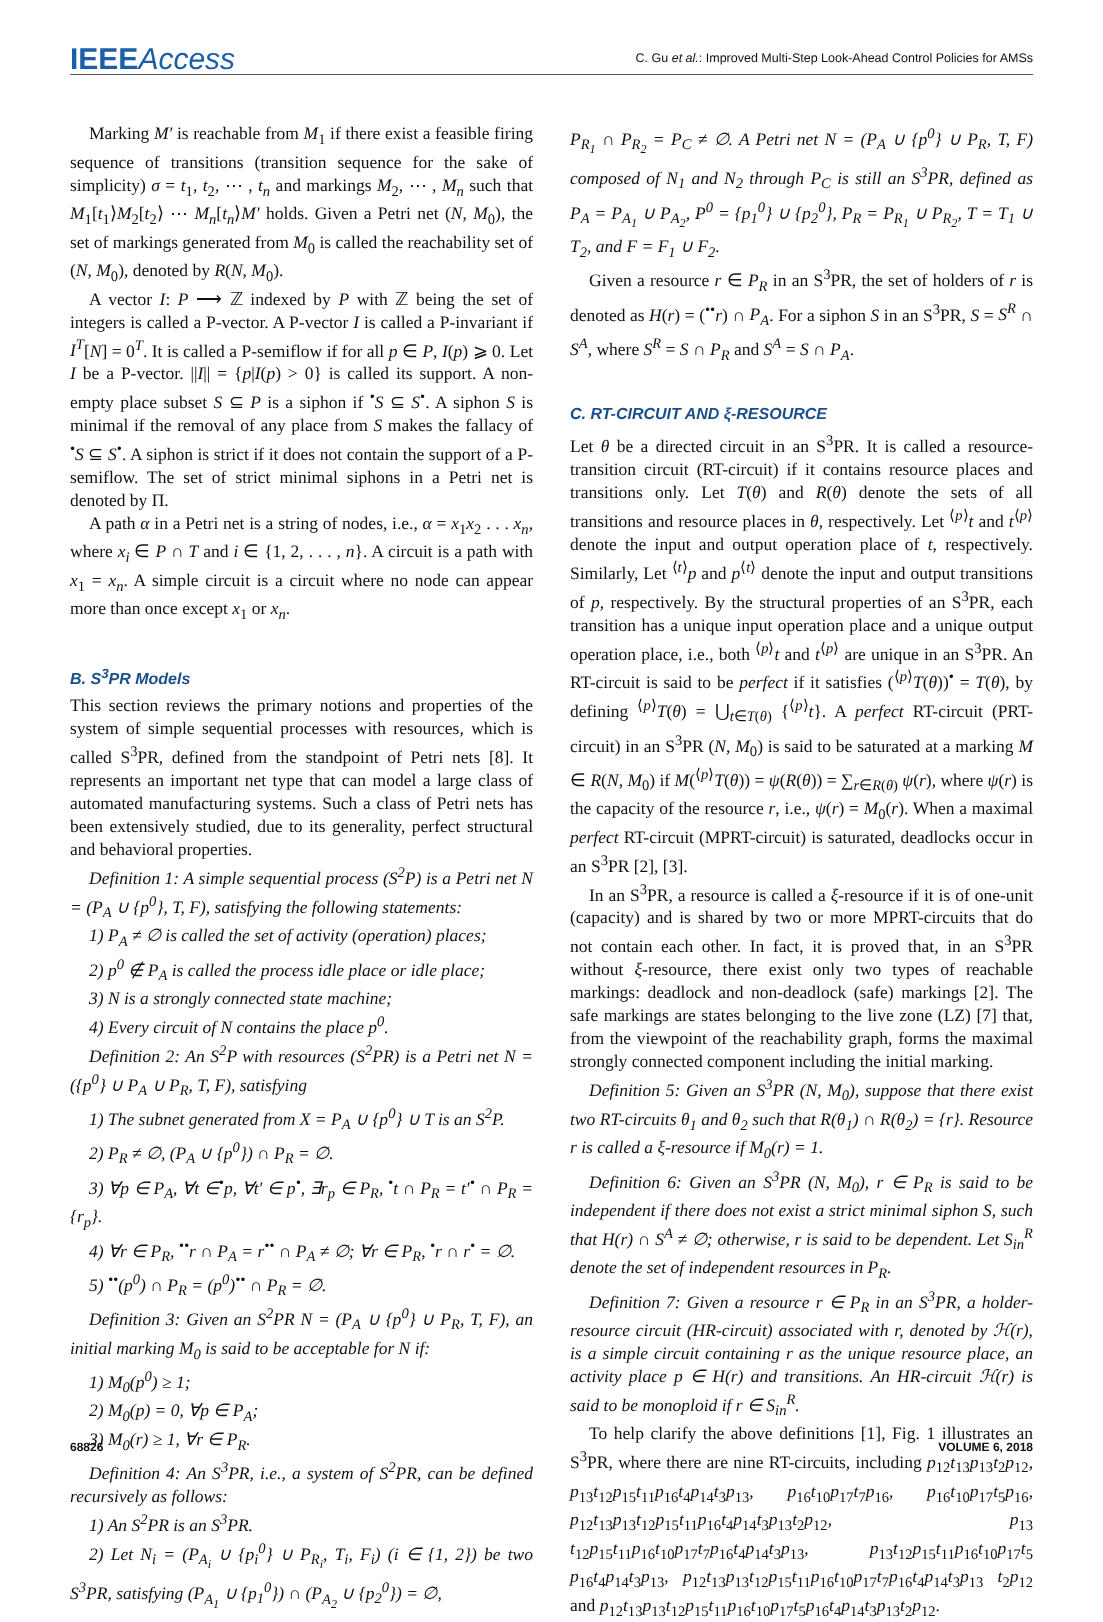IEEEAccess C. Gu et al.: Improved Multi-Step Look-Ahead Control Policies for AMSs
Marking M′ is reachable from M<sub>1</sub> if there exist a feasible firing sequence of transitions (transition sequence for the sake of simplicity) σ = t<sub>1</sub>, t<sub>2</sub>, ⋯ , t<sub>n</sub> and markings M<sub>2</sub>, ⋯ , M<sub>n</sub> such that M<sub>1</sub>[t<sub>1</sub>⟩M<sub>2</sub>[t<sub>2</sub>⟩ ⋯ M<sub>n</sub>[t<sub>n</sub>⟩M′ holds. Given a Petri net (N, M<sub>0</sub>), the set of markings generated from M<sub>0</sub> is called the reachability set of (N, M<sub>0</sub>), denoted by R(N, M<sub>0</sub>).
A vector I: P ⟶ ℤ indexed by P with ℤ being the set of integers is called a P-vector. A P-vector I is called a P-invariant if I<sup>T</sup>[N] = 0<sup>T</sup>. It is called a P-semiflow if for all p ∈ P, I(p) ⩾ 0. Let I be a P-vector. ||I|| = {p|I(p) > 0} is called its support. A non-empty place subset S ⊆ P is a siphon if <sup>•</sup>S ⊆ S<sup>•</sup>. A siphon S is minimal if the removal of any place from S makes the fallacy of <sup>•</sup>S ⊆ S<sup>•</sup>. A siphon is strict if it does not contain the support of a P-semiflow. The set of strict minimal siphons in a Petri net is denoted by Π.
A path α in a Petri net is a string of nodes, i.e., α = x<sub>1</sub>x<sub>2</sub> . . . x<sub>n</sub>, where x<sub>i</sub> ∈ P ∩ T and i ∈ {1, 2, . . . , n}. A circuit is a path with x<sub>1</sub> = x<sub>n</sub>. A simple circuit is a circuit where no node can appear more than once except x<sub>1</sub> or x<sub>n</sub>.
B. S<sup>3</sup>PR Models
This section reviews the primary notions and properties of the system of simple sequential processes with resources, which is called S<sup>3</sup>PR, defined from the standpoint of Petri nets [8]. It represents an important net type that can model a large class of automated manufacturing systems. Such a class of Petri nets has been extensively studied, due to its generality, perfect structural and behavioral properties.
Definition 1: A simple sequential process (S<sup>2</sup>P) is a Petri net N = (P<sub>A</sub> ∪ {p<sup>0</sup>}, T, F), satisfying the following statements:
1) P<sub>A</sub> ≠ ∅ is called the set of activity (operation) places;
2) p<sup>0</sup> ∉ P<sub>A</sub> is called the process idle place or idle place;
3) N is a strongly connected state machine;
4) Every circuit of N contains the place p<sup>0</sup>.
Definition 2: An S<sup>2</sup>P with resources (S<sup>2</sup>PR) is a Petri net N = ({p<sup>0</sup>} ∪ P<sub>A</sub> ∪ P<sub>R</sub>, T, F), satisfying
1) The subnet generated from X = P<sub>A</sub> ∪ {p<sup>0</sup>} ∪ T is an S<sup>2</sup>P.
2) P<sub>R</sub> ≠ ∅, (P<sub>A</sub> ∪ {p<sup>0</sup>}) ∩ P<sub>R</sub> = ∅.
3) ∀p ∈ P<sub>A</sub>, ∀t ∈<sup>•</sup>p, ∀t′ ∈ p<sup>•</sup>, ∃r<sub>p</sub> ∈ P<sub>R</sub>, <sup>•</sup>t ∩ P<sub>R</sub> = t′<sup>•</sup> ∩ P<sub>R</sub> = {r<sub>p</sub>}.
4) ∀r ∈ P<sub>R</sub>, <sup>••</sup>r ∩ P<sub>A</sub> = r<sup>••</sup> ∩ P<sub>A</sub> ≠ ∅; ∀r ∈ P<sub>R</sub>, <sup>•</sup>r ∩ r<sup>•</sup> = ∅.
5) <sup>••</sup>(p<sup>0</sup>) ∩ P<sub>R</sub> = (p<sup>0</sup>)<sup>••</sup> ∩ P<sub>R</sub> = ∅.
Definition 3: Given an S<sup>2</sup>PR N = (P<sub>A</sub> ∪ {p<sup>0</sup>} ∪ P<sub>R</sub>, T, F), an initial marking M<sub>0</sub> is said to be acceptable for N if:
1) M<sub>0</sub>(p<sup>0</sup>) ≥ 1;
2) M<sub>0</sub>(p) = 0, ∀p ∈ P<sub>A</sub>;
3) M<sub>0</sub>(r) ≥ 1, ∀r ∈ P<sub>R</sub>.
Definition 4: An S<sup>3</sup>PR, i.e., a system of S<sup>2</sup>PR, can be defined recursively as follows:
1) An S<sup>2</sup>PR is an S<sup>3</sup>PR.
2) Let N<sub>i</sub> = (P<sub>A<sub>i</sub></sub> ∪ {p<sub>i</sub><sup>0</sup>} ∪ P<sub>R<sub>i</sub></sub>, T<sub>i</sub>, F<sub>i</sub>) (i ∈ {1, 2}) be two S<sup>3</sup>PR, satisfying (P<sub>A<sub>1</sub></sub> ∪ {p<sub>1</sub><sup>0</sup>}) ∩ (P<sub>A<sub>2</sub></sub> ∪ {p<sub>2</sub><sup>0</sup>}) = ∅,
P<sub>R<sub>1</sub></sub> ∩ P<sub>R<sub>2</sub></sub> = P<sub>C</sub> ≠ ∅. A Petri net N = (P<sub>A</sub> ∪ {p<sup>0</sup>} ∪ P<sub>R</sub>, T, F) composed of N<sub>1</sub> and N<sub>2</sub> through P<sub>C</sub> is still an S<sup>3</sup>PR, defined as P<sub>A</sub> = P<sub>A<sub>1</sub></sub> ∪ P<sub>A<sub>2</sub></sub>, P<sup>0</sup> = {p<sub>1</sub><sup>0</sup>} ∪ {p<sub>2</sub><sup>0</sup>}, P<sub>R</sub> = P<sub>R<sub>1</sub></sub> ∪ P<sub>R<sub>2</sub></sub>, T = T<sub>1</sub> ∪ T<sub>2</sub>, and F = F<sub>1</sub> ∪ F<sub>2</sub>.
Given a resource r ∈ P<sub>R</sub> in an S<sup>3</sup>PR, the set of holders of r is denoted as H(r) = (<sup>••</sup>r) ∩ P<sub>A</sub>. For a siphon S in an S<sup>3</sup>PR, S = S<sup>R</sup> ∩ S<sup>A</sup>, where S<sup>R</sup> = S ∩ P<sub>R</sub> and S<sup>A</sup> = S ∩ P<sub>A</sub>.
C. RT-CIRCUIT AND ξ-RESOURCE
Let θ be a directed circuit in an S<sup>3</sup>PR. It is called a resource-transition circuit (RT-circuit) if it contains resource places and transitions only. Let T(θ) and R(θ) denote the sets of all transitions and resource places in θ, respectively. Let <sup>⟨p⟩</sup>t and t<sup>⟨p⟩</sup> denote the input and output operation place of t, respectively. Similarly, Let <sup>⟨t⟩</sup>p and p<sup>⟨t⟩</sup> denote the input and output transitions of p, respectively. By the structural properties of an S<sup>3</sup>PR, each transition has a unique input operation place and a unique output operation place, i.e., both <sup>⟨p⟩</sup>t and t<sup>⟨p⟩</sup> are unique in an S<sup>3</sup>PR. An RT-circuit is said to be perfect if it satisfies (<sup>⟨p⟩</sup>T(θ))<sup>•</sup> = T(θ), by defining <sup>⟨p⟩</sup>T(θ) = ⋃<sub>t∈T(θ)</sub> {<sup>⟨p⟩</sup>t}. A perfect RT-circuit (PRT-circuit) in an S<sup>3</sup>PR (N, M<sub>0</sub>) is said to be saturated at a marking M ∈ R(N, M<sub>0</sub>) if M(<sup>⟨p⟩</sup>T(θ)) = ψ(R(θ)) = ∑<sub>r∈R(θ)</sub> ψ(r), where ψ(r) is the capacity of the resource r, i.e., ψ(r) = M<sub>0</sub>(r). When a maximal perfect RT-circuit (MPRT-circuit) is saturated, deadlocks occur in an S<sup>3</sup>PR [2], [3].
In an S<sup>3</sup>PR, a resource is called a ξ-resource if it is of one-unit (capacity) and is shared by two or more MPRT-circuits that do not contain each other. In fact, it is proved that, in an S<sup>3</sup>PR without ξ-resource, there exist only two types of reachable markings: deadlock and non-deadlock (safe) markings [2]. The safe markings are states belonging to the live zone (LZ) [7] that, from the viewpoint of the reachability graph, forms the maximal strongly connected component including the initial marking.
Definition 5: Given an S<sup>3</sup>PR (N, M<sub>0</sub>), suppose that there exist two RT-circuits θ<sub>1</sub> and θ<sub>2</sub> such that R(θ<sub>1</sub>) ∩ R(θ<sub>2</sub>) = {r}. Resource r is called a ξ-resource if M<sub>0</sub>(r) = 1.
Definition 6: Given an S<sup>3</sup>PR (N, M<sub>0</sub>), r ∈ P<sub>R</sub> is said to be independent if there does not exist a strict minimal siphon S, such that H(r) ∩ S<sup>A</sup> ≠ ∅; otherwise, r is said to be dependent. Let S<sub>in</sub><sup>R</sup> denote the set of independent resources in P<sub>R</sub>.
Definition 7: Given a resource r ∈ P<sub>R</sub> in an S<sup>3</sup>PR, a holder-resource circuit (HR-circuit) associated with r, denoted by ℋ(r), is a simple circuit containing r as the unique resource place, an activity place p ∈ H(r) and transitions. An HR-circuit ℋ(r) is said to be monoploid if r ∈ S<sub>in</sub><sup>R</sup>.
To help clarify the above definitions [1], Fig. 1 illustrates an S<sup>3</sup>PR, where there are nine RT-circuits, including p<sub>12</sub>t<sub>13</sub>p<sub>13</sub>t<sub>2</sub>p<sub>12</sub>, p<sub>13</sub>t<sub>12</sub>p<sub>15</sub>t<sub>11</sub>p<sub>16</sub>t<sub>4</sub>p<sub>14</sub>t<sub>3</sub>p<sub>13</sub>, p<sub>16</sub>t<sub>10</sub>p<sub>17</sub>t<sub>7</sub>p<sub>16</sub>, p<sub>16</sub>t<sub>10</sub>p<sub>17</sub>t<sub>5</sub>p<sub>16</sub>, p<sub>12</sub>t<sub>13</sub>p<sub>13</sub>t<sub>12</sub>p<sub>15</sub>t<sub>11</sub>p<sub>16</sub>t<sub>4</sub>p<sub>14</sub>t<sub>3</sub>p<sub>13</sub>t<sub>2</sub>p<sub>12</sub>, p<sub>13</sub> t<sub>12</sub>p<sub>15</sub>t<sub>11</sub>p<sub>16</sub>t<sub>10</sub>p<sub>17</sub>t<sub>7</sub>p<sub>16</sub>t<sub>4</sub>p<sub>14</sub>t<sub>3</sub>p<sub>13</sub>, p<sub>13</sub>t<sub>12</sub>p<sub>15</sub>t<sub>11</sub>p<sub>16</sub>t<sub>10</sub>p<sub>17</sub>t<sub>5</sub> p<sub>16</sub>t<sub>4</sub>p<sub>14</sub>t<sub>3</sub>p<sub>13</sub>, p<sub>12</sub>t<sub>13</sub>p<sub>13</sub>t<sub>12</sub>p<sub>15</sub>t<sub>11</sub>p<sub>16</sub>t<sub>10</sub>p<sub>17</sub>t<sub>7</sub>p<sub>16</sub>t<sub>4</sub>p<sub>14</sub>t<sub>3</sub>p<sub>13</sub> t<sub>2</sub>p<sub>12</sub> and p<sub>12</sub>t<sub>13</sub>p<sub>13</sub>t<sub>12</sub>p<sub>15</sub>t<sub>11</sub>p<sub>16</sub>t<sub>10</sub>p<sub>17</sub>t<sub>5</sub>p<sub>16</sub>t<sub>4</sub>p<sub>14</sub>t<sub>3</sub>p<sub>13</sub>t<sub>2</sub>p<sub>12</sub>.
68826 VOLUME 6, 2018